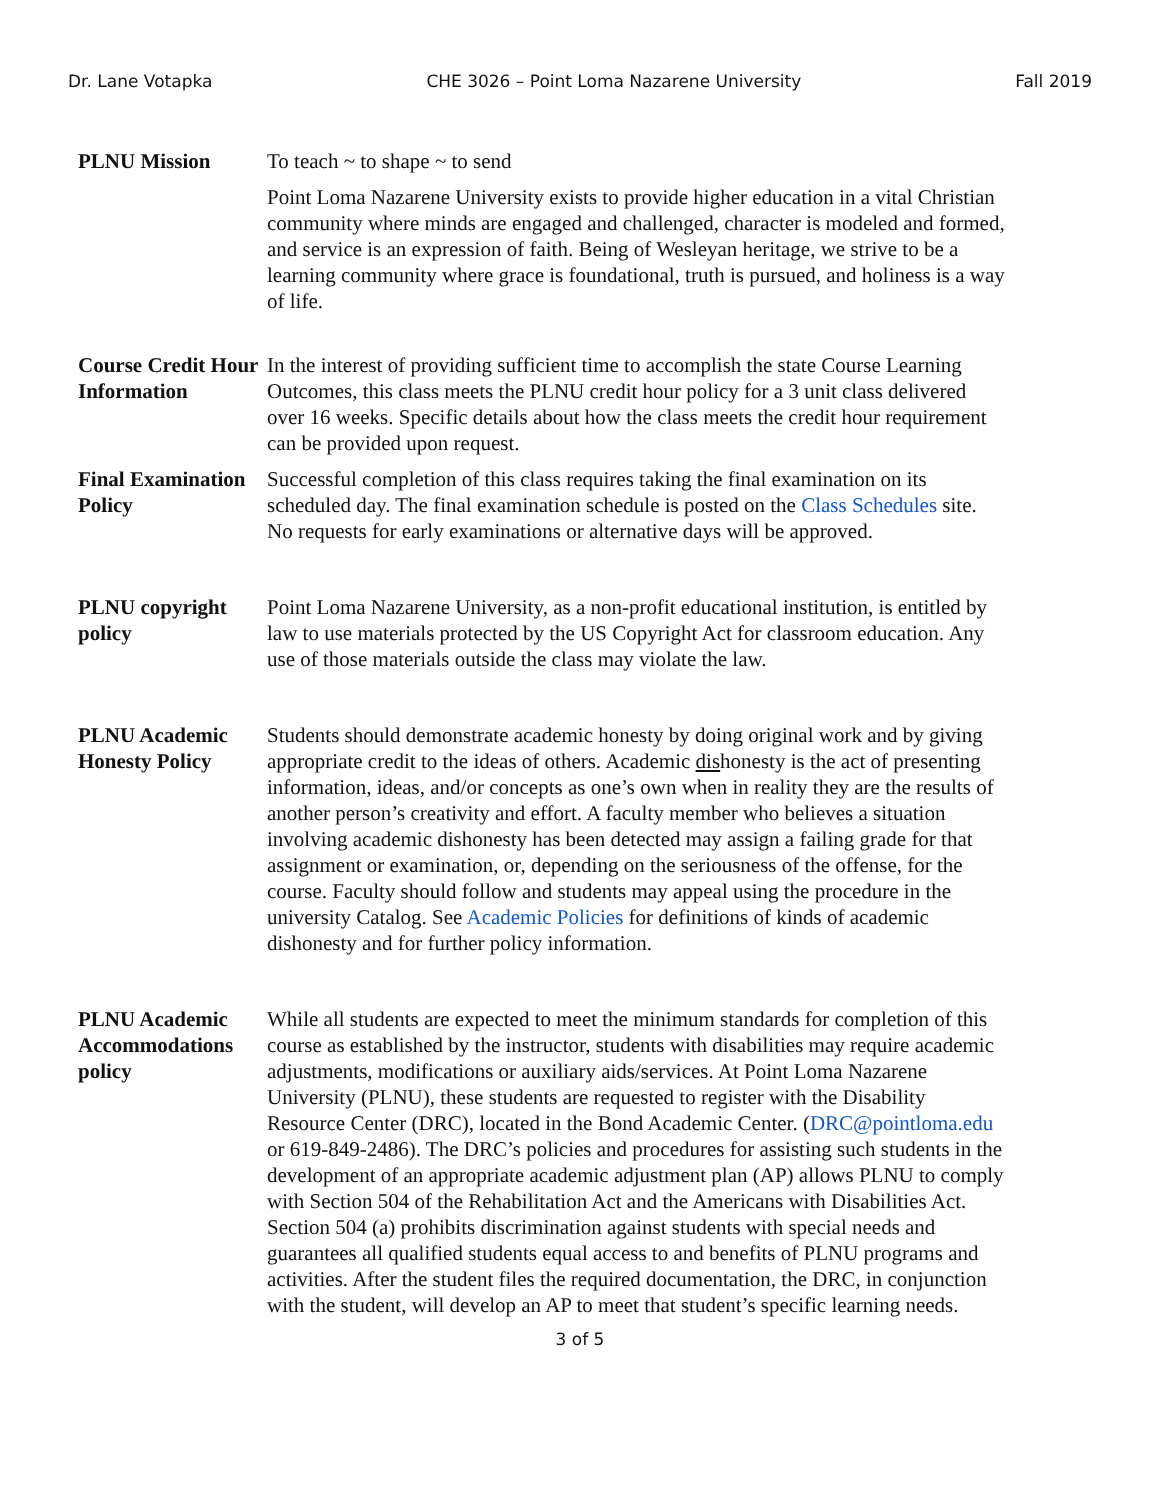Dr. Lane Votapka CHE 3026 – Point Loma Nazarene University Fall 2019
PLNU Mission To teach ~ to shape ~ to send
Point Loma Nazarene University exists to provide higher education in a vital Christian community where minds are engaged and challenged, character is modeled and formed, and service is an expression of faith. Being of Wesleyan heritage, we strive to be a learning community where grace is foundational, truth is pursued, and holiness is a way of life.
Course Credit Hour Information
In the interest of providing sufficient time to accomplish the state Course Learning Outcomes, this class meets the PLNU credit hour policy for a 3 unit class delivered over 16 weeks. Specific details about how the class meets the credit hour requirement can be provided upon request.
Final Examination Policy
Successful completion of this class requires taking the final examination on its scheduled day. The final examination schedule is posted on the Class Schedules site. No requests for early examinations or alternative days will be approved.
PLNU copyright policy
Point Loma Nazarene University, as a non-profit educational institution, is entitled by law to use materials protected by the US Copyright Act for classroom education. Any use of those materials outside the class may violate the law.
PLNU Academic Honesty Policy
Students should demonstrate academic honesty by doing original work and by giving appropriate credit to the ideas of others. Academic dishonesty is the act of presenting information, ideas, and/or concepts as one’s own when in reality they are the results of another person’s creativity and effort. A faculty member who believes a situation involving academic dishonesty has been detected may assign a failing grade for that assignment or examination, or, depending on the seriousness of the offense, for the course. Faculty should follow and students may appeal using the procedure in the university Catalog. See Academic Policies for definitions of kinds of academic dishonesty and for further policy information.
PLNU Academic Accommodations policy
While all students are expected to meet the minimum standards for completion of this course as established by the instructor, students with disabilities may require academic adjustments, modifications or auxiliary aids/services. At Point Loma Nazarene University (PLNU), these students are requested to register with the Disability Resource Center (DRC), located in the Bond Academic Center. (DRC@pointloma.edu or 619-849-2486). The DRC’s policies and procedures for assisting such students in the development of an appropriate academic adjustment plan (AP) allows PLNU to comply with Section 504 of the Rehabilitation Act and the Americans with Disabilities Act. Section 504 (a) prohibits discrimination against students with special needs and guarantees all qualified students equal access to and benefits of PLNU programs and activities. After the student files the required documentation, the DRC, in conjunction with the student, will develop an AP to meet that student’s specific learning needs.
3 of 5